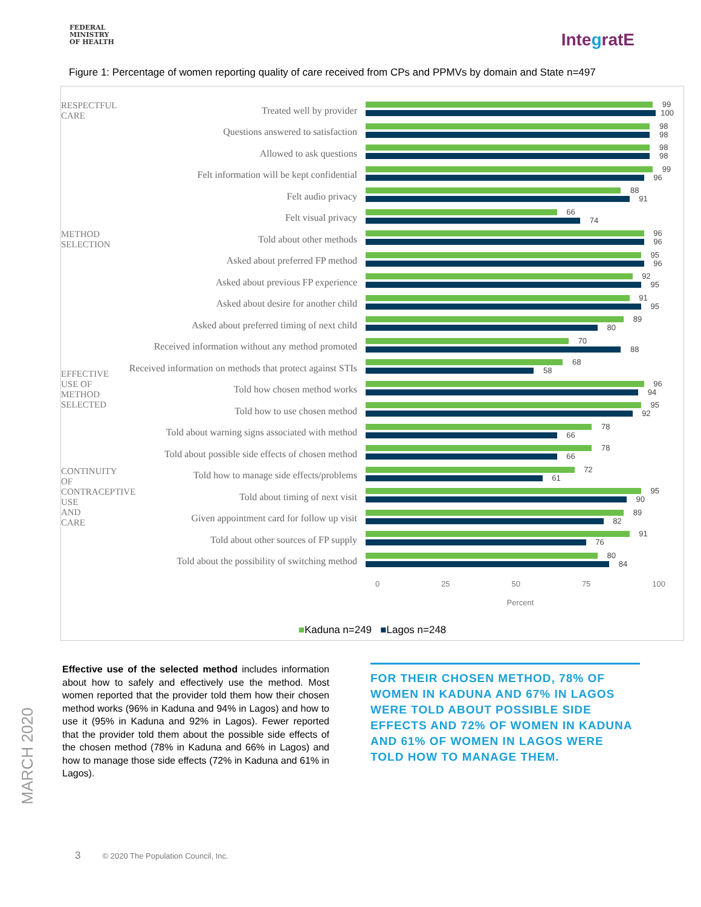FEDERAL
MINISTRY
OF HEALTH
IntegratE
Figure 1: Percentage of women reporting quality of care received from CPs and PPMVs by domain and State n=497
RESPECTFUL CARE
Treated well by provider
99
100
Questions answered to satisfaction
98
98
Allowed to ask questions
98
98
Felt information will be kept confidential
99
96
Felt audio privacy
88
91
Felt visual privacy
66
74
METHOD SELECTION
Told about other methods
96
96
Asked about preferred FP method
95
96
Asked about previous FP experience
92
95
Asked about desire for another child
91
95
Asked about preferred timing of next child
89
80
Received information without any method promoted
70
88
Received information on methods that protect against STIs
68
58
EFFECTIVE USE OF METHOD SELECTED
Told how chosen method works
96
94
Told how to use chosen method
95
92
Told about warning signs associated with method
78
66
Told about possible side effects of chosen method
78
66
Told how to manage side effects/problems
72
61
CONTINUITY OF CONTRACEPTIVE USE AND CARE
Told about timing of next visit
95
90
Given appointment card for follow up visit
89
82
Told about other sources of FP supply
91
76
Told about the possibility of switching method
80
84
0 25 50 75 100
Percent
■Kaduna n=249 ■Lagos n=248
Effective use of the selected method includes information about how to safely and effectively use the method. Most women reported that the provider told them how their chosen method works (96% in Kaduna and 94% in Lagos) and how to use it (95% in Kaduna and 92% in Lagos). Fewer reported that the provider told them about the possible side effects of the chosen method (78% in Kaduna and 66% in Lagos) and how to manage those side effects (72% in Kaduna and 61% in Lagos).
FOR THEIR CHOSEN METHOD, 78% OF WOMEN IN KADUNA AND 67% IN LAGOS WERE TOLD ABOUT POSSIBLE SIDE EFFECTS AND 72% OF WOMEN IN KADUNA AND 61% OF WOMEN IN LAGOS WERE TOLD HOW TO MANAGE THEM.
MARCH 2020
3 © 2020 The Population Council, Inc.